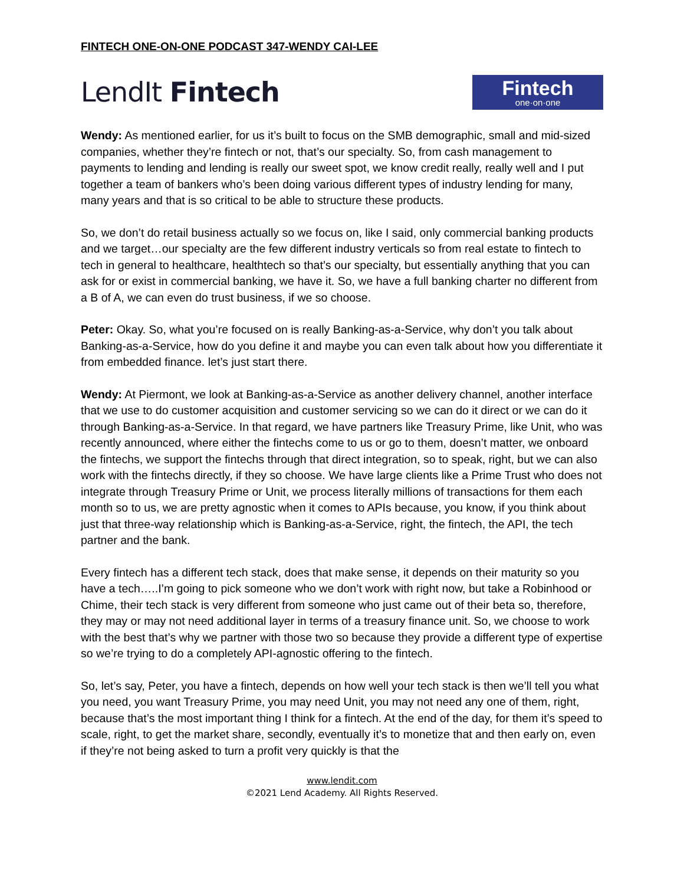FINTECH ONE-ON-ONE PODCAST 347-WENDY CAI-LEE
LendIt Fintech
Fintech
one·on·one
Wendy: As mentioned earlier, for us it’s built to focus on the SMB demographic, small and mid-sized companies, whether they’re fintech or not, that’s our specialty. So, from cash management to payments to lending and lending is really our sweet spot, we know credit really, really well and I put together a team of bankers who’s been doing various different types of industry lending for many, many years and that is so critical to be able to structure these products.
So, we don’t do retail business actually so we focus on, like I said, only commercial banking products and we target…our specialty are the few different industry verticals so from real estate to fintech to tech in general to healthcare, healthtech so that’s our specialty, but essentially anything that you can ask for or exist in commercial banking, we have it. So, we have a full banking charter no different from a B of A, we can even do trust business, if we so choose.
Peter: Okay. So, what you’re focused on is really Banking-as-a-Service, why don’t you talk about Banking-as-a-Service, how do you define it and maybe you can even talk about how you differentiate it from embedded finance. let’s just start there.
Wendy: At Piermont, we look at Banking-as-a-Service as another delivery channel, another interface that we use to do customer acquisition and customer servicing so we can do it direct or we can do it through Banking-as-a-Service. In that regard, we have partners like Treasury Prime, like Unit, who was recently announced, where either the fintechs come to us or go to them, doesn’t matter, we onboard the fintechs, we support the fintechs through that direct integration, so to speak, right, but we can also work with the fintechs directly, if they so choose. We have large clients like a Prime Trust who does not integrate through Treasury Prime or Unit, we process literally millions of transactions for them each month so to us, we are pretty agnostic when it comes to APIs because, you know, if you think about just that three-way relationship which is Banking-as-a-Service, right, the fintech, the API, the tech partner and the bank.
Every fintech has a different tech stack, does that make sense, it depends on their maturity so you have a tech…..I’m going to pick someone who we don’t work with right now, but take a Robinhood or Chime, their tech stack is very different from someone who just came out of their beta so, therefore, they may or may not need additional layer in terms of a treasury finance unit. So, we choose to work with the best that’s why we partner with those two so because they provide a different type of expertise so we’re trying to do a completely API-agnostic offering to the fintech.
So, let’s say, Peter, you have a fintech, depends on how well your tech stack is then we’ll tell you what you need, you want Treasury Prime, you may need Unit, you may not need any one of them, right, because that’s the most important thing I think for a fintech. At the end of the day, for them it’s speed to scale, right, to get the market share, secondly, eventually it’s to monetize that and then early on, even if they’re not being asked to turn a profit very quickly is that the
www.lendit.com
©2021 Lend Academy. All Rights Reserved.